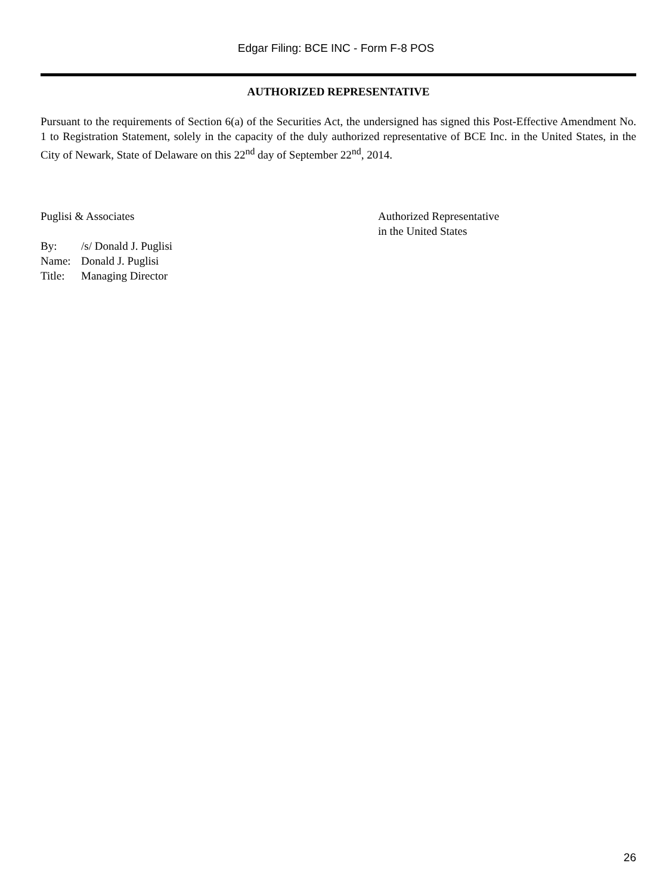Edgar Filing: BCE INC - Form F-8 POS
AUTHORIZED REPRESENTATIVE
Pursuant to the requirements of Section 6(a) of the Securities Act, the undersigned has signed this Post-Effective Amendment No. 1 to Registration Statement, solely in the capacity of the duly authorized representative of BCE Inc. in the United States, in the City of Newark, State of Delaware on this 22<sup>nd</sup> day of September 22<sup>nd</sup>, 2014.
Puglisi & Associates
| By: | /s/ Donald J. Puglisi |
| Name: | Donald J. Puglisi |
| Title: | Managing Director |
Authorized Representative
in the United States
26